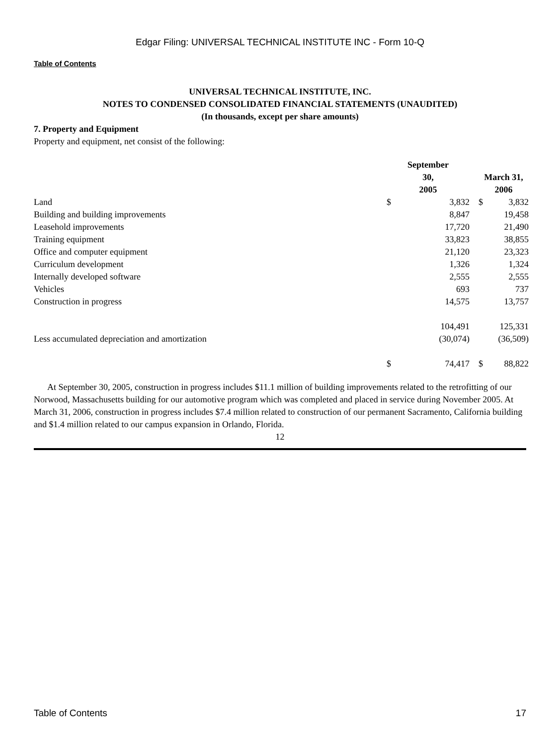Edgar Filing: UNIVERSAL TECHNICAL INSTITUTE INC - Form 10-Q
Table of Contents
UNIVERSAL TECHNICAL INSTITUTE, INC.
NOTES TO CONDENSED CONSOLIDATED FINANCIAL STATEMENTS (UNAUDITED)
(In thousands, except per share amounts)
7. Property and Equipment
Property and equipment, net consist of the following:
| | September 30, 2005 | | | March 31, 2006 | |
| --- | --- | --- | --- | --- | --- |
| Land | $ | 3,832 | | $ | 3,832 |
| Building and building improvements | | 8,847 | | | 19,458 |
| Leasehold improvements | | 17,720 | | | 21,490 |
| Training equipment | | 33,823 | | | 38,855 |
| Office and computer equipment | | 21,120 | | | 23,323 |
| Curriculum development | | 1,326 | | | 1,324 |
| Internally developed software | | 2,555 | | | 2,555 |
| Vehicles | | 693 | | | 737 |
| Construction in progress | | 14,575 | | | 13,757 |
| | | 104,491 | | | 125,331 |
| Less accumulated depreciation and amortization | | (30,074) | | | (36,509) |
| | $ | 74,417 | | $ | 88,822 |
At September 30, 2005, construction in progress includes $11.1 million of building improvements related to the retrofitting of our Norwood, Massachusetts building for our automotive program which was completed and placed in service during November 2005. At March 31, 2006, construction in progress includes $7.4 million related to construction of our permanent Sacramento, California building and $1.4 million related to our campus expansion in Orlando, Florida.
12
Table of Contents 17